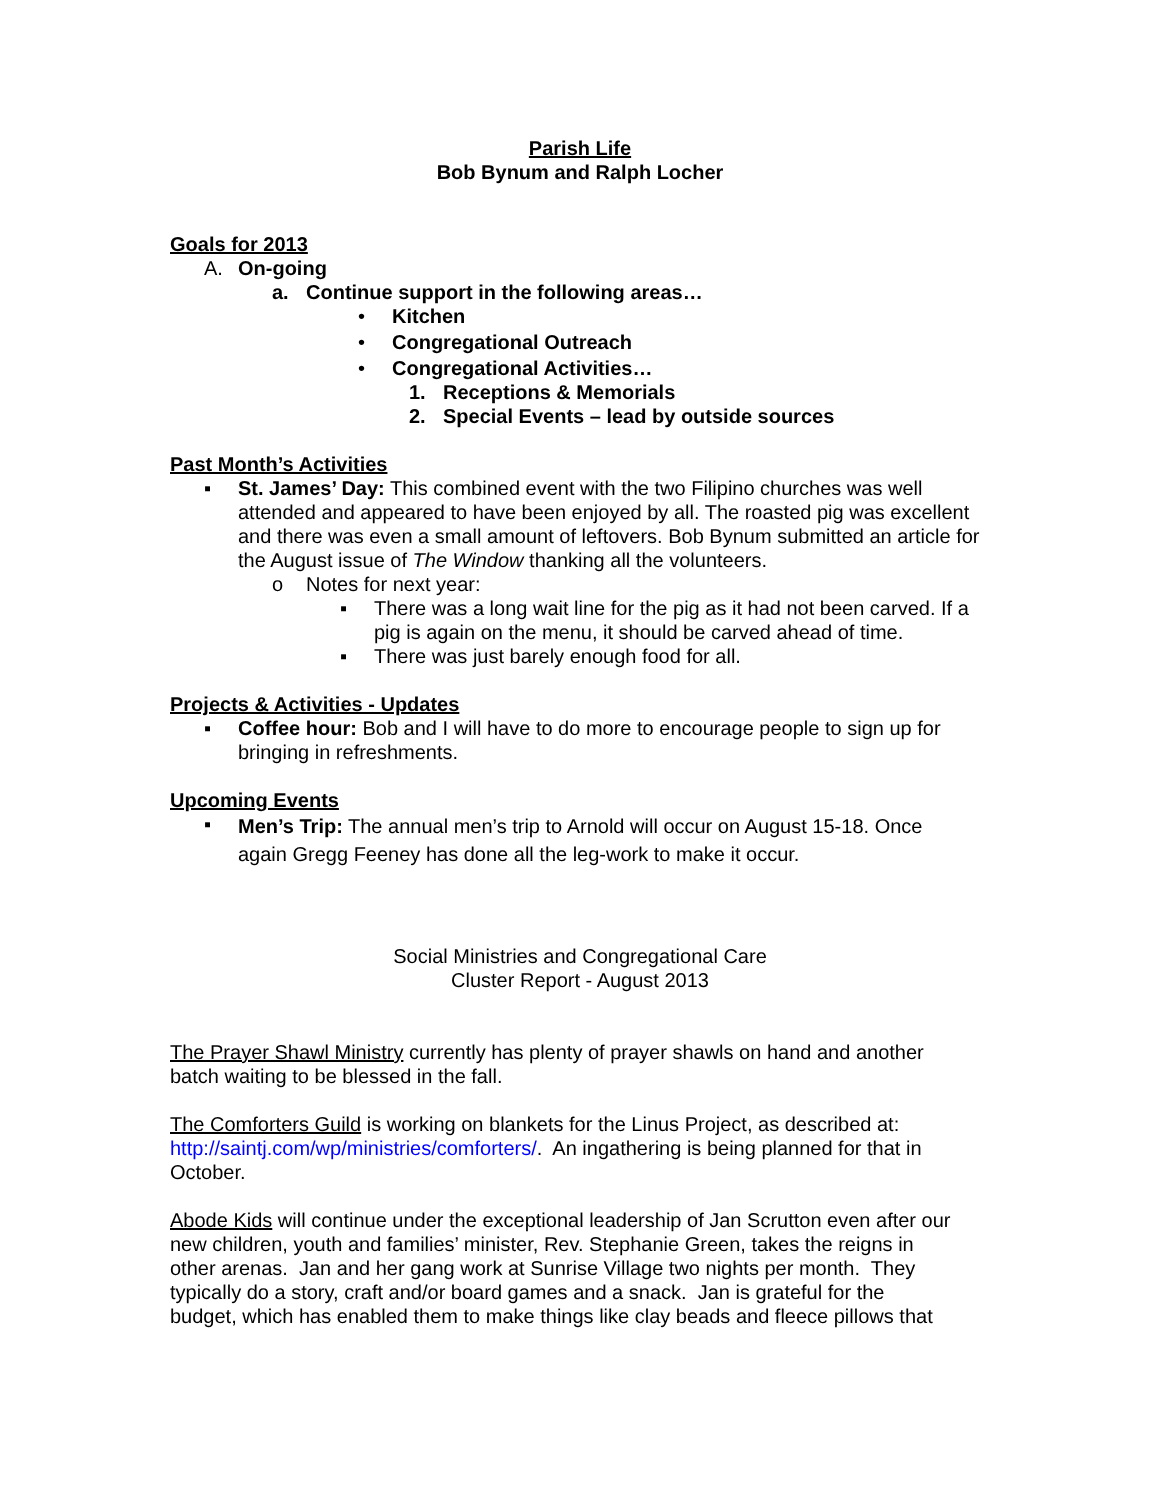Parish Life
Bob Bynum and Ralph Locher
Goals for 2013
A. On-going
a. Continue support in the following areas…
• Kitchen
• Congregational Outreach
• Congregational Activities…
1. Receptions & Memorials
2. Special Events – lead by outside sources
Past Month’s Activities
▪ St. James’ Day: This combined event with the two Filipino churches was well attended and appeared to have been enjoyed by all. The roasted pig was excellent and there was even a small amount of leftovers. Bob Bynum submitted an article for the August issue of The Window thanking all the volunteers.
o Notes for next year:
▪ There was a long wait line for the pig as it had not been carved. If a pig is again on the menu, it should be carved ahead of time.
▪ There was just barely enough food for all.
Projects & Activities - Updates
▪ Coffee hour: Bob and I will have to do more to encourage people to sign up for bringing in refreshments.
Upcoming Events
▪
Men’s Trip: The annual men’s trip to Arnold will occur on August 15-18. Once again Gregg Feeney has done all the leg-work to make it occur.
Social Ministries and Congregational Care
Cluster Report - August 2013
The Prayer Shawl Ministry currently has plenty of prayer shawls on hand and another
batch waiting to be blessed in the fall.
The Comforters Guild is working on blankets for the Linus Project, as described at:
http://saintj.com/wp/ministries/comforters/. An ingathering is being planned for that in
October.
Abode Kids will continue under the exceptional leadership of Jan Scrutton even after our
new children, youth and families’ minister, Rev. Stephanie Green, takes the reigns in
other arenas. Jan and her gang work at Sunrise Village two nights per month. They
typically do a story, craft and/or board games and a snack. Jan is grateful for the
budget, which has enabled them to make things like clay beads and fleece pillows that